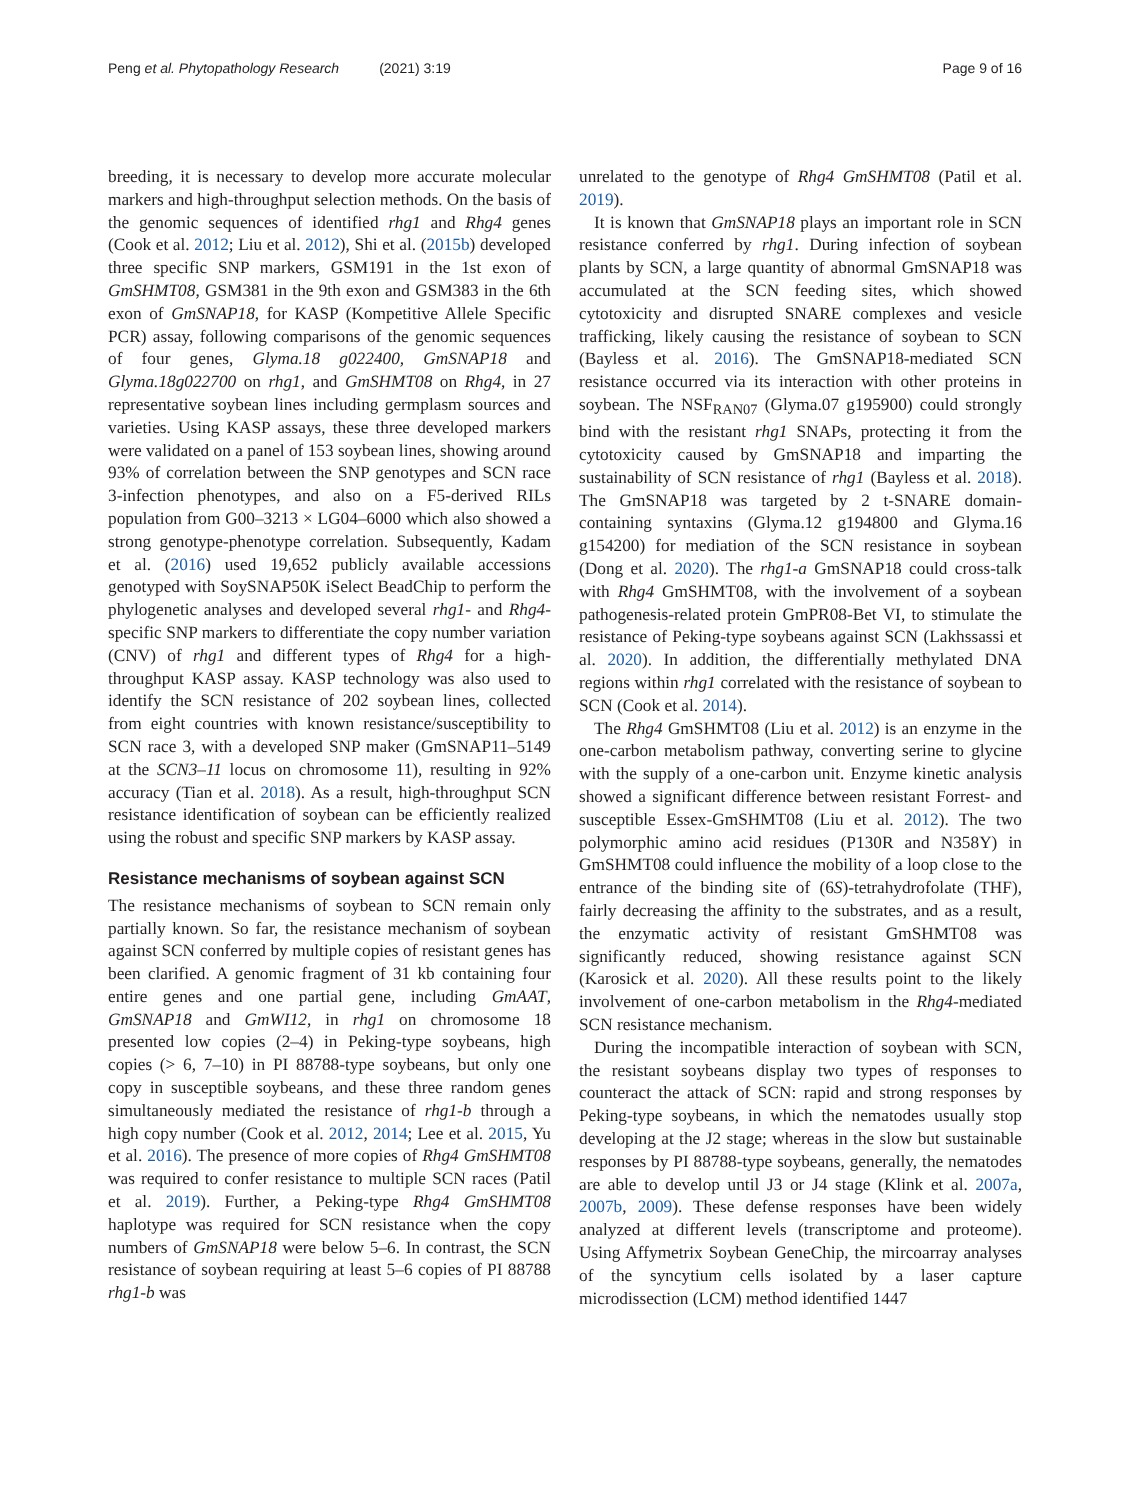Peng et al. Phytopathology Research (2021) 3:19
Page 9 of 16
breeding, it is necessary to develop more accurate molecular markers and high-throughput selection methods. On the basis of the genomic sequences of identified rhg1 and Rhg4 genes (Cook et al. 2012; Liu et al. 2012), Shi et al. (2015b) developed three specific SNP markers, GSM191 in the 1st exon of GmSHMT08, GSM381 in the 9th exon and GSM383 in the 6th exon of GmSNAP18, for KASP (Kompetitive Allele Specific PCR) assay, following comparisons of the genomic sequences of four genes, Glyma.18 g022400, GmSNAP18 and Glyma.18g022700 on rhg1, and GmSHMT08 on Rhg4, in 27 representative soybean lines including germplasm sources and varieties. Using KASP assays, these three developed markers were validated on a panel of 153 soybean lines, showing around 93% of correlation between the SNP genotypes and SCN race 3-infection phenotypes, and also on a F5-derived RILs population from G00–3213 × LG04–6000 which also showed a strong genotype-phenotype correlation. Subsequently, Kadam et al. (2016) used 19,652 publicly available accessions genotyped with SoySNAP50K iSelect BeadChip to perform the phylogenetic analyses and developed several rhg1- and Rhg4-specific SNP markers to differentiate the copy number variation (CNV) of rhg1 and different types of Rhg4 for a high-throughput KASP assay. KASP technology was also used to identify the SCN resistance of 202 soybean lines, collected from eight countries with known resistance/susceptibility to SCN race 3, with a developed SNP maker (GmSNAP11–5149 at the SCN3–11 locus on chromosome 11), resulting in 92% accuracy (Tian et al. 2018). As a result, high-throughput SCN resistance identification of soybean can be efficiently realized using the robust and specific SNP markers by KASP assay.
Resistance mechanisms of soybean against SCN
The resistance mechanisms of soybean to SCN remain only partially known. So far, the resistance mechanism of soybean against SCN conferred by multiple copies of resistant genes has been clarified. A genomic fragment of 31 kb containing four entire genes and one partial gene, including GmAAT, GmSNAP18 and GmWI12, in rhg1 on chromosome 18 presented low copies (2–4) in Peking-type soybeans, high copies (> 6, 7–10) in PI 88788-type soybeans, but only one copy in susceptible soybeans, and these three random genes simultaneously mediated the resistance of rhg1-b through a high copy number (Cook et al. 2012, 2014; Lee et al. 2015, Yu et al. 2016). The presence of more copies of Rhg4 GmSHMT08 was required to confer resistance to multiple SCN races (Patil et al. 2019). Further, a Peking-type Rhg4 GmSHMT08 haplotype was required for SCN resistance when the copy numbers of GmSNAP18 were below 5–6. In contrast, the SCN resistance of soybean requiring at least 5–6 copies of PI 88788 rhg1-b was
unrelated to the genotype of Rhg4 GmSHMT08 (Patil et al. 2019).
It is known that GmSNAP18 plays an important role in SCN resistance conferred by rhg1. During infection of soybean plants by SCN, a large quantity of abnormal GmSNAP18 was accumulated at the SCN feeding sites, which showed cytotoxicity and disrupted SNARE complexes and vesicle trafficking, likely causing the resistance of soybean to SCN (Bayless et al. 2016). The GmSNAP18-mediated SCN resistance occurred via its interaction with other proteins in soybean. The NSF<sub>RAN07</sub> (Glyma.07 g195900) could strongly bind with the resistant rhg1 SNAPs, protecting it from the cytotoxicity caused by GmSNAP18 and imparting the sustainability of SCN resistance of rhg1 (Bayless et al. 2018). The GmSNAP18 was targeted by 2 t-SNARE domain-containing syntaxins (Glyma.12 g194800 and Glyma.16 g154200) for mediation of the SCN resistance in soybean (Dong et al. 2020). The rhg1-a GmSNAP18 could cross-talk with Rhg4 GmSHMT08, with the involvement of a soybean pathogenesis-related protein GmPR08-Bet VI, to stimulate the resistance of Peking-type soybeans against SCN (Lakhssassi et al. 2020). In addition, the differentially methylated DNA regions within rhg1 correlated with the resistance of soybean to SCN (Cook et al. 2014).
The Rhg4 GmSHMT08 (Liu et al. 2012) is an enzyme in the one-carbon metabolism pathway, converting serine to glycine with the supply of a one-carbon unit. Enzyme kinetic analysis showed a significant difference between resistant Forrest- and susceptible Essex-GmSHMT08 (Liu et al. 2012). The two polymorphic amino acid residues (P130R and N358Y) in GmSHMT08 could influence the mobility of a loop close to the entrance of the binding site of (6S)-tetrahydrofolate (THF), fairly decreasing the affinity to the substrates, and as a result, the enzymatic activity of resistant GmSHMT08 was significantly reduced, showing resistance against SCN (Karosick et al. 2020). All these results point to the likely involvement of one-carbon metabolism in the Rhg4-mediated SCN resistance mechanism.
During the incompatible interaction of soybean with SCN, the resistant soybeans display two types of responses to counteract the attack of SCN: rapid and strong responses by Peking-type soybeans, in which the nematodes usually stop developing at the J2 stage; whereas in the slow but sustainable responses by PI 88788-type soybeans, generally, the nematodes are able to develop until J3 or J4 stage (Klink et al. 2007a, 2007b, 2009). These defense responses have been widely analyzed at different levels (transcriptome and proteome). Using Affymetrix Soybean GeneChip, the mircoarray analyses of the syncytium cells isolated by a laser capture microdissection (LCM) method identified 1447